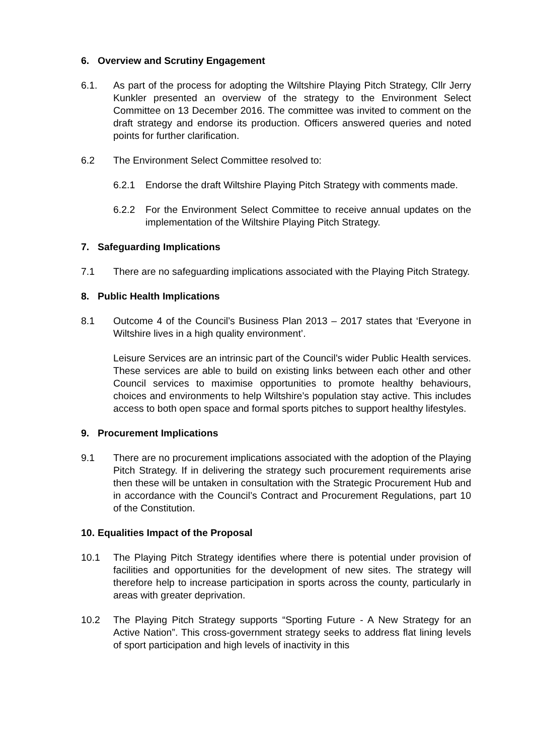6. Overview and Scrutiny Engagement
6.1. As part of the process for adopting the Wiltshire Playing Pitch Strategy, Cllr Jerry Kunkler presented an overview of the strategy to the Environment Select Committee on 13 December 2016. The committee was invited to comment on the draft strategy and endorse its production. Officers answered queries and noted points for further clarification.
6.2 The Environment Select Committee resolved to:
6.2.1 Endorse the draft Wiltshire Playing Pitch Strategy with comments made.
6.2.2 For the Environment Select Committee to receive annual updates on the implementation of the Wiltshire Playing Pitch Strategy.
7. Safeguarding Implications
7.1 There are no safeguarding implications associated with the Playing Pitch Strategy.
8. Public Health Implications
8.1 Outcome 4 of the Council’s Business Plan 2013 – 2017 states that ‘Everyone in Wiltshire lives in a high quality environment’.
Leisure Services are an intrinsic part of the Council’s wider Public Health services. These services are able to build on existing links between each other and other Council services to maximise opportunities to promote healthy behaviours, choices and environments to help Wiltshire’s population stay active. This includes access to both open space and formal sports pitches to support healthy lifestyles.
9. Procurement Implications
9.1 There are no procurement implications associated with the adoption of the Playing Pitch Strategy. If in delivering the strategy such procurement requirements arise then these will be untaken in consultation with the Strategic Procurement Hub and in accordance with the Council’s Contract and Procurement Regulations, part 10 of the Constitution.
10. Equalities Impact of the Proposal
10.1 The Playing Pitch Strategy identifies where there is potential under provision of facilities and opportunities for the development of new sites. The strategy will therefore help to increase participation in sports across the county, particularly in areas with greater deprivation.
10.2 The Playing Pitch Strategy supports “Sporting Future - A New Strategy for an Active Nation”. This cross-government strategy seeks to address flat lining levels of sport participation and high levels of inactivity in this